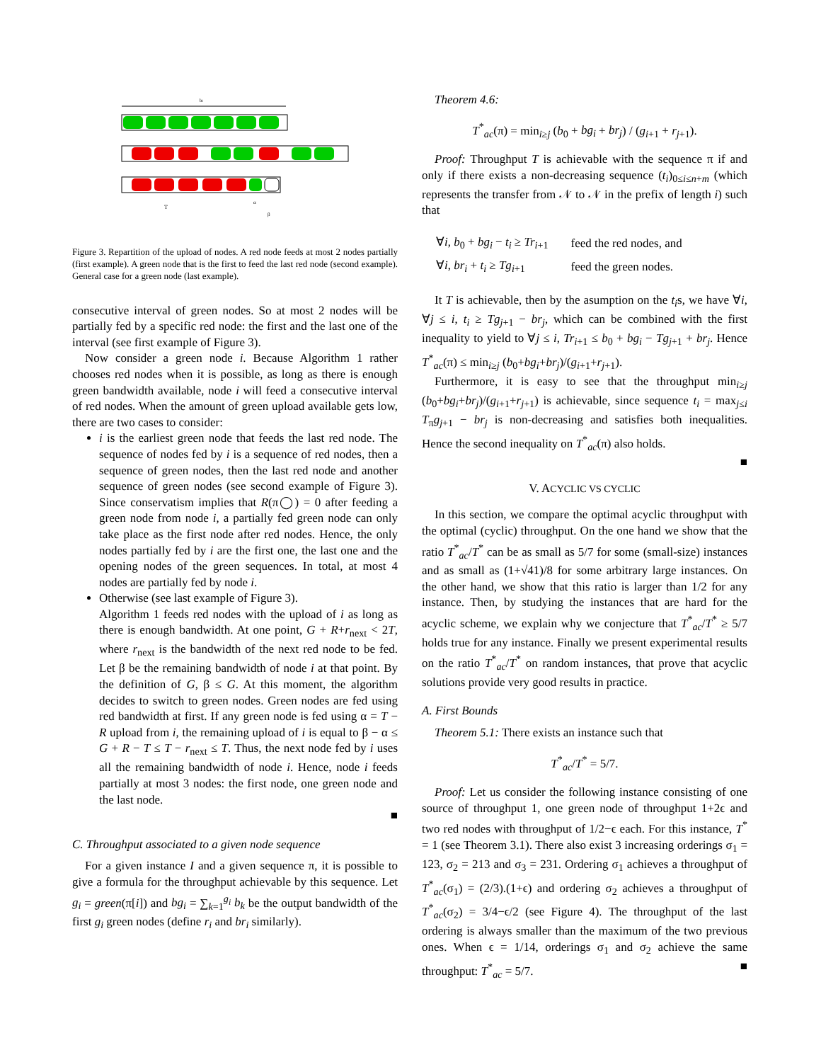bi
T
α
β
Figure 3. Repartition of the upload of nodes. A red node feeds at most 2 nodes partially (first example). A green node that is the first to feed the last red node (second example). General case for a green node (last example).
consecutive interval of green nodes. So at most 2 nodes will be partially fed by a specific red node: the first and the last one of the interval (see first example of Figure 3).
Now consider a green node i. Because Algorithm 1 rather chooses red nodes when it is possible, as long as there is enough green bandwidth available, node i will feed a consecutive interval of red nodes. When the amount of green upload available gets low, there are two cases to consider:
i is the earliest green node that feeds the last red node. The sequence of nodes fed by i is a sequence of red nodes, then a sequence of green nodes, then the last red node and another sequence of green nodes (see second example of Figure 3). Since conservatism implies that R(π◯) = 0 after feeding a green node from node i, a partially fed green node can only take place as the first node after red nodes. Hence, the only nodes partially fed by i are the first one, the last one and the opening nodes of the green sequences. In total, at most 4 nodes are partially fed by node i.
Otherwise (see last example of Figure 3).
Algorithm 1 feeds red nodes with the upload of i as long as there is enough bandwidth. At one point, G + R+r<sub>next</sub> < 2T, where r<sub>next</sub> is the bandwidth of the next red node to be fed. Let β be the remaining bandwidth of node i at that point. By the definition of G, β ≤ G. At this moment, the algorithm decides to switch to green nodes. Green nodes are fed using red bandwidth at first. If any green node is fed using α = T − R upload from i, the remaining upload of i is equal to β − α ≤ G + R − T ≤ T − r<sub>next</sub> ≤ T. Thus, the next node fed by i uses all the remaining bandwidth of node i. Hence, node i feeds partially at most 3 nodes: the first node, one green node and the last node.
■
C. Throughput associated to a given node sequence
For a given instance I and a given sequence π, it is possible to give a formula for the throughput achievable by this sequence. Let g<sub>i</sub> = green(π[i]) and bg<sub>i</sub> = ∑<sub>k=1</sub><sup>g<sub>i</sub></sup> b<sub>k</sub> be the output bandwidth of the first g<sub>i</sub> green nodes (define r<sub>i</sub> and br<sub>i</sub> similarly).
Theorem 4.6:
T<sup>*</sup><sub>ac</sub>(π) = min<sub>i≥j</sub> (b<sub>0</sub> + bg<sub>i</sub> + br<sub>j</sub>) / (g<sub>i+1</sub> + r<sub>j+1</sub>).
Proof: Throughput T is achievable with the sequence π if and only if there exists a non-decreasing sequence (t<sub>i</sub>)<sub>0≤i≤n+m</sub> (which represents the transfer from 𝒩 to 𝒩 in the prefix of length i) such that
| ∀ i , b<sub>0</sub> + bg<sub>i</sub> − t<sub>i</sub> ≥ Tr<sub>i+1</sub> | feed the red nodes, and |
| ∀ i , br<sub>i</sub> + t<sub>i</sub> ≥ Tg<sub>i+1</sub> | feed the green nodes. |
It T is achievable, then by the asumption on the t<sub>i</sub>s, we have ∀i, ∀j ≤ i, t<sub>i</sub> ≥ Tg<sub>j+1</sub> − br<sub>j</sub>, which can be combined with the first inequality to yield to ∀j ≤ i, Tr<sub>i+1</sub> ≤ b<sub>0</sub> + bg<sub>i</sub> − Tg<sub>j+1</sub> + br<sub>j</sub>. Hence T<sup>*</sup><sub>ac</sub>(π) ≤ min<sub>i≥j</sub> (b<sub>0</sub>+bg<sub>i</sub>+br<sub>j</sub>)/(g<sub>i+1</sub>+r<sub>j+1</sub>).
Furthermore, it is easy to see that the throughput min<sub>i≥j</sub> (b<sub>0</sub>+bg<sub>i</sub>+br<sub>j</sub>)/(g<sub>i+1</sub>+r<sub>j+1</sub>) is achievable, since sequence t<sub>i</sub> = max<sub>j≤i</sub> T<sub>π</sub>g<sub>j+1</sub> − br<sub>j</sub> is non-decreasing and satisfies both inequalities. Hence the second inequality on T<sup>*</sup><sub>ac</sub>(π) also holds.
■
V. ACYCLIC VS CYCLIC
In this section, we compare the optimal acyclic throughput with the optimal (cyclic) throughput. On the one hand we show that the ratio T<sup>*</sup><sub>ac</sub>/T<sup>*</sup> can be as small as 5/7 for some (small-size) instances and as small as (1+√41)/8 for some arbitrary large instances. On the other hand, we show that this ratio is larger than 1/2 for any instance. Then, by studying the instances that are hard for the acyclic scheme, we explain why we conjecture that T<sup>*</sup><sub>ac</sub>/T<sup>*</sup> ≥ 5/7 holds true for any instance. Finally we present experimental results on the ratio T<sup>*</sup><sub>ac</sub>/T<sup>*</sup> on random instances, that prove that acyclic solutions provide very good results in practice.
A. First Bounds
Theorem 5.1: There exists an instance such that
T<sup>*</sup><sub>ac</sub>/T<sup>*</sup> = 5/7.
Proof: Let us consider the following instance consisting of one source of throughput 1, one green node of throughput 1+2ϵ and two red nodes with throughput of 1/2−ϵ each. For this instance, T<sup>*</sup> = 1 (see Theorem 3.1). There also exist 3 increasing orderings σ<sub>1</sub> = 123, σ<sub>2</sub> = 213 and σ<sub>3</sub> = 231. Ordering σ<sub>1</sub> achieves a throughput of T<sup>*</sup><sub>ac</sub>(σ<sub>1</sub>) = (2/3).(1+ϵ) and ordering σ<sub>2</sub> achieves a throughput of T<sup>*</sup><sub>ac</sub>(σ<sub>2</sub>) = 3/4−ϵ/2 (see Figure 4). The throughput of the last ordering is always smaller than the maximum of the two previous ones. When ϵ = 1/14, orderings σ<sub>1</sub> and σ<sub>2</sub> achieve the same throughput: T<sup>*</sup><sub>ac</sub> = 5/7. ■